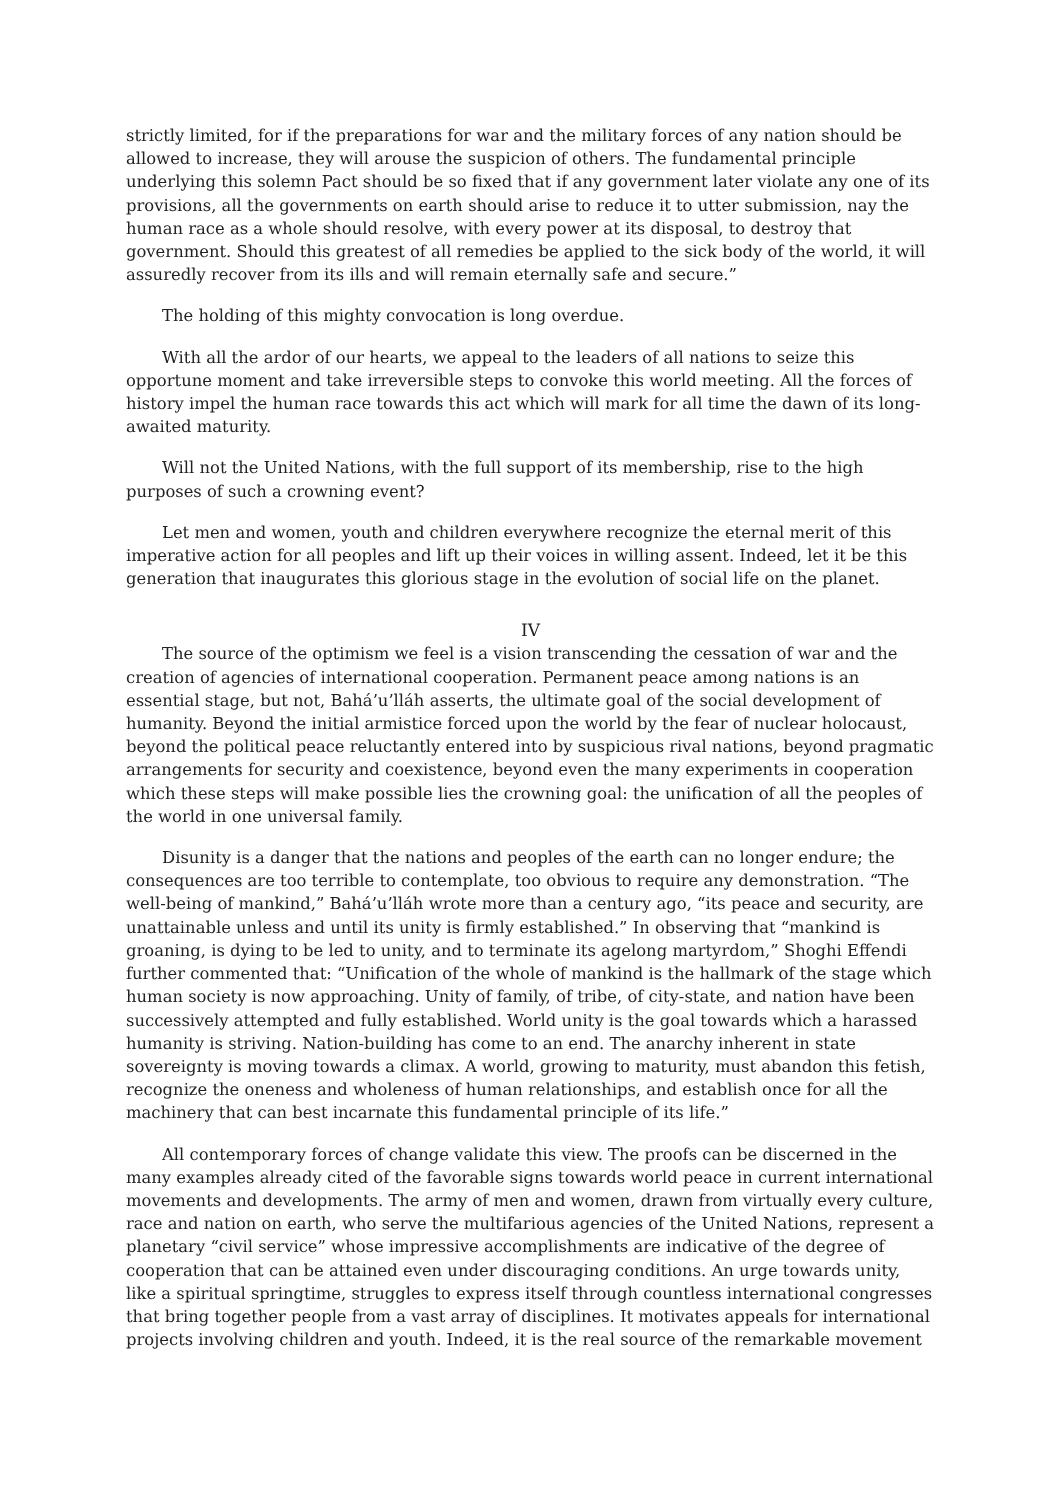strictly limited, for if the preparations for war and the military forces of any nation should be allowed to increase, they will arouse the suspicion of others. The fundamental principle underlying this solemn Pact should be so fixed that if any government later violate any one of its provisions, all the governments on earth should arise to reduce it to utter submission, nay the human race as a whole should resolve, with every power at its disposal, to destroy that government. Should this greatest of all remedies be applied to the sick body of the world, it will assuredly recover from its ills and will remain eternally safe and secure.”
The holding of this mighty convocation is long overdue.
With all the ardor of our hearts, we appeal to the leaders of all nations to seize this opportune moment and take irreversible steps to convoke this world meeting. All the forces of history impel the human race towards this act which will mark for all time the dawn of its long-awaited maturity.
Will not the United Nations, with the full support of its membership, rise to the high purposes of such a crowning event?
Let men and women, youth and children everywhere recognize the eternal merit of this imperative action for all peoples and lift up their voices in willing assent. Indeed, let it be this generation that inaugurates this glorious stage in the evolution of social life on the planet.
IV
The source of the optimism we feel is a vision transcending the cessation of war and the creation of agencies of international cooperation. Permanent peace among nations is an essential stage, but not, Bahá’u’lláh asserts, the ultimate goal of the social development of humanity. Beyond the initial armistice forced upon the world by the fear of nuclear holocaust, beyond the political peace reluctantly entered into by suspicious rival nations, beyond pragmatic arrangements for security and coexistence, beyond even the many experiments in cooperation which these steps will make possible lies the crowning goal: the unification of all the peoples of the world in one universal family.
Disunity is a danger that the nations and peoples of the earth can no longer endure; the consequences are too terrible to contemplate, too obvious to require any demonstration. “The well-being of mankind,” Bahá’u’lláh wrote more than a century ago, “its peace and security, are unattainable unless and until its unity is firmly established.” In observing that “mankind is groaning, is dying to be led to unity, and to terminate its agelong martyrdom,” Shoghi Effendi further commented that: “Unification of the whole of mankind is the hallmark of the stage which human society is now approaching. Unity of family, of tribe, of city-state, and nation have been successively attempted and fully established. World unity is the goal towards which a harassed humanity is striving. Nation-building has come to an end. The anarchy inherent in state sovereignty is moving towards a climax. A world, growing to maturity, must abandon this fetish, recognize the oneness and wholeness of human relationships, and establish once for all the machinery that can best incarnate this fundamental principle of its life.”
All contemporary forces of change validate this view. The proofs can be discerned in the many examples already cited of the favorable signs towards world peace in current international movements and developments. The army of men and women, drawn from virtually every culture, race and nation on earth, who serve the multifarious agencies of the United Nations, represent a planetary “civil service” whose impressive accomplishments are indicative of the degree of cooperation that can be attained even under discouraging conditions. An urge towards unity, like a spiritual springtime, struggles to express itself through countless international congresses that bring together people from a vast array of disciplines. It motivates appeals for international projects involving children and youth. Indeed, it is the real source of the remarkable movement